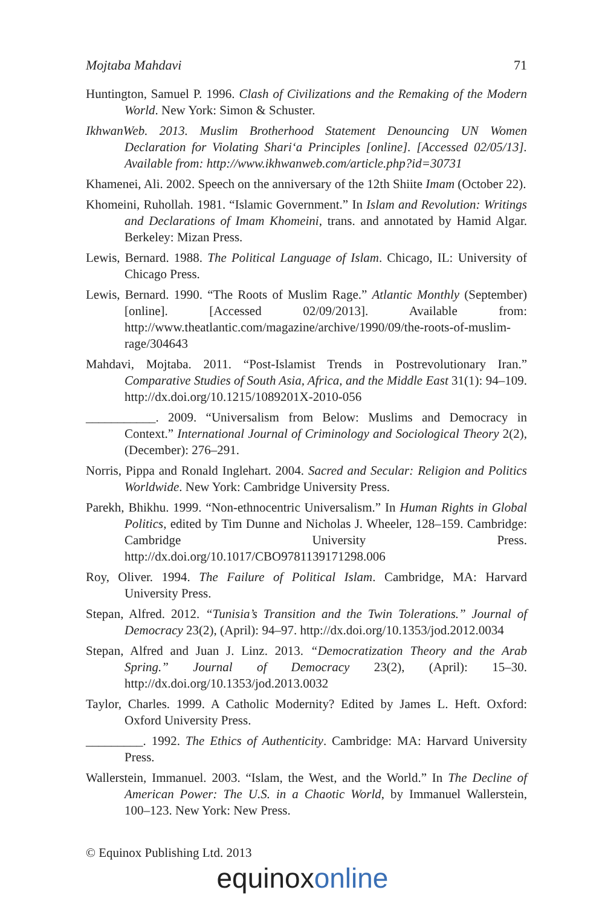Mojtaba Mahdavi 71
Huntington, Samuel P. 1996. Clash of Civilizations and the Remaking of the Modern World. New York: Simon & Schuster.
IkhwanWeb. 2013. Muslim Brotherhood Statement Denouncing UN Women Declaration for Violating Shari‘a Principles [online]. [Accessed 02/05/13]. Available from: http://www.ikhwanweb.com/article.php?id=30731
Khamenei, Ali. 2002. Speech on the anniversary of the 12th Shiite Imam (October 22).
Khomeini, Ruhollah. 1981. “Islamic Government.” In Islam and Revolution: Writings and Declarations of Imam Khomeini, trans. and annotated by Hamid Algar. Berkeley: Mizan Press.
Lewis, Bernard. 1988. The Political Language of Islam. Chicago, IL: University of Chicago Press.
Lewis, Bernard. 1990. “The Roots of Muslim Rage.” Atlantic Monthly (September) [online]. [Accessed 02/09/2013]. Available from: http://www.theatlantic.com/magazine/archive/1990/09/the-roots-of-muslim-rage/304643
Mahdavi, Mojtaba. 2011. “Post-Islamist Trends in Postrevolutionary Iran.” Comparative Studies of South Asia, Africa, and the Middle East 31(1): 94–109. http://dx.doi.org/10.1215/1089201X-2010-056
___________. 2009. “Universalism from Below: Muslims and Democracy in Context.” International Journal of Criminology and Sociological Theory 2(2), (December): 276–291.
Norris, Pippa and Ronald Inglehart. 2004. Sacred and Secular: Religion and Politics Worldwide. New York: Cambridge University Press.
Parekh, Bhikhu. 1999. “Non-ethnocentric Universalism.” In Human Rights in Global Politics, edited by Tim Dunne and Nicholas J. Wheeler, 128–159. Cambridge: Cambridge University Press. http://dx.doi.org/10.1017/CBO9781139171298.006
Roy, Oliver. 1994. The Failure of Political Islam. Cambridge, MA: Harvard University Press.
Stepan, Alfred. 2012. “Tunisia’s Transition and the Twin Tolerations.” Journal of Democracy 23(2), (April): 94–97. http://dx.doi.org/10.1353/jod.2012.0034
Stepan, Alfred and Juan J. Linz. 2013. “Democratization Theory and the Arab Spring.” Journal of Democracy 23(2), (April): 15–30. http://dx.doi.org/10.1353/jod.2013.0032
Taylor, Charles. 1999. A Catholic Modernity? Edited by James L. Heft. Oxford: Oxford University Press.
_________. 1992. The Ethics of Authenticity. Cambridge: MA: Harvard University Press.
Wallerstein, Immanuel. 2003. “Islam, the West, and the World.” In The Decline of American Power: The U.S. in a Chaotic World, by Immanuel Wallerstein, 100–123. New York: New Press.
© Equinox Publishing Ltd. 2013
equinox online